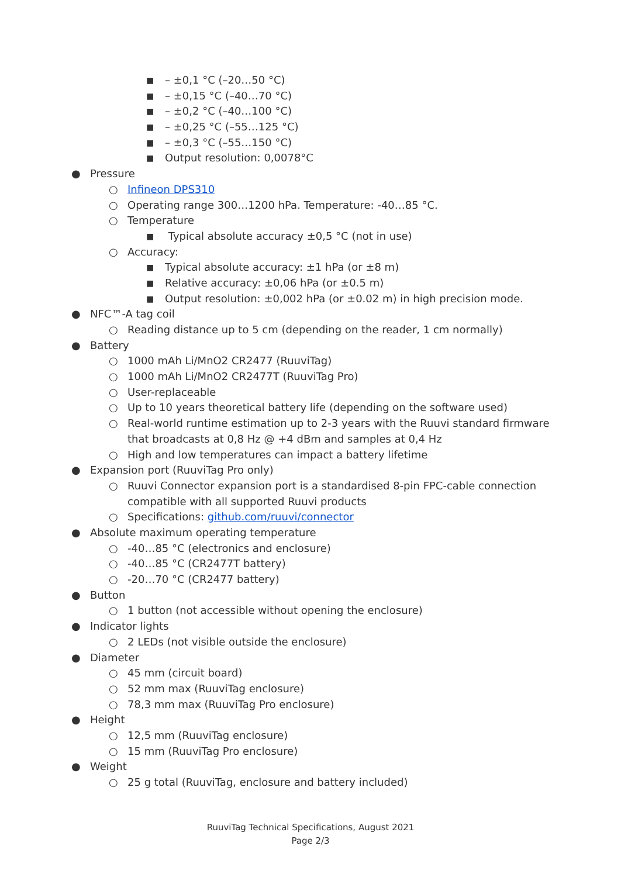■ – ±0,1 °C (–20…50 °C)
■ – ±0,15 °C (–40…70 °C)
■ – ±0,2 °C (–40…100 °C)
■ – ±0,25 °C (–55…125 °C)
■ – ±0,3 °C (–55…150 °C)
■ Output resolution: 0,0078°C
● Pressure
○ Infineon DPS310
○ Operating range 300…1200 hPa. Temperature: -40…85 °C.
○ Temperature
■ Typical absolute accuracy ±0,5 °C (not in use)
○ Accuracy:
■ Typical absolute accuracy: ±1 hPa (or ±8 m)
■ Relative accuracy: ±0,06 hPa (or ±0.5 m)
■ Output resolution: ±0,002 hPa (or ±0.02 m) in high precision mode.
● NFC™-A tag coil
○ Reading distance up to 5 cm (depending on the reader, 1 cm normally)
● Battery
○ 1000 mAh Li/MnO2 CR2477 (RuuviTag)
○ 1000 mAh Li/MnO2 CR2477T (RuuviTag Pro)
○ User-replaceable
○ Up to 10 years theoretical battery life (depending on the software used)
○ Real-world runtime estimation up to 2-3 years with the Ruuvi standard firmware that broadcasts at 0,8 Hz @ +4 dBm and samples at 0,4 Hz
○ High and low temperatures can impact a battery lifetime
● Expansion port (RuuviTag Pro only)
○ Ruuvi Connector expansion port is a standardised 8-pin FPC-cable connection compatible with all supported Ruuvi products
○ Specifications: github.com/ruuvi/connector
● Absolute maximum operating temperature
○ -40…85 °C (electronics and enclosure)
○ -40…85 °C (CR2477T battery)
○ -20…70 °C (CR2477 battery)
● Button
○ 1 button (not accessible without opening the enclosure)
● Indicator lights
○ 2 LEDs (not visible outside the enclosure)
● Diameter
○ 45 mm (circuit board)
○ 52 mm max (RuuviTag enclosure)
○ 78,3 mm max (RuuviTag Pro enclosure)
● Height
○ 12,5 mm (RuuviTag enclosure)
○ 15 mm (RuuviTag Pro enclosure)
● Weight
○ 25 g total (RuuviTag, enclosure and battery included)
RuuviTag Technical Specifications, August 2021
Page 2/3